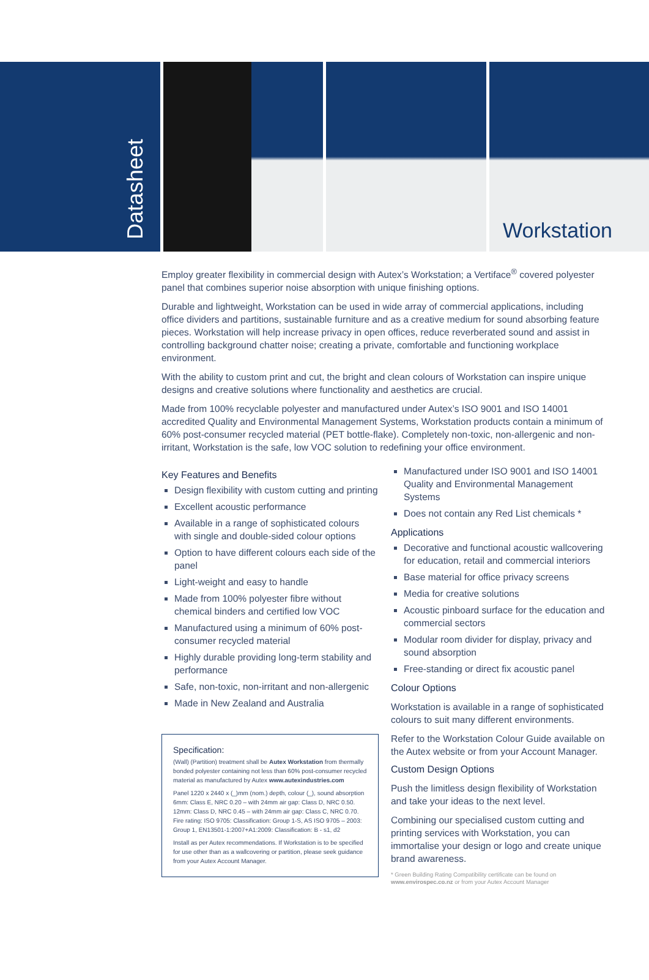Datasheet
Workstation
Employ greater flexibility in commercial design with Autex’s Workstation; a Vertiface<sup>®</sup> covered polyester panel that combines superior noise absorption with unique finishing options.
Durable and lightweight, Workstation can be used in wide array of commercial applications, including office dividers and partitions, sustainable furniture and as a creative medium for sound absorbing feature pieces. Workstation will help increase privacy in open offices, reduce reverberated sound and assist in controlling background chatter noise; creating a private, comfortable and functioning workplace environment.
With the ability to custom print and cut, the bright and clean colours of Workstation can inspire unique designs and creative solutions where functionality and aesthetics are crucial.
Made from 100% recyclable polyester and manufactured under Autex’s ISO 9001 and ISO 14001 accredited Quality and Environmental Management Systems, Workstation products contain a minimum of 60% post-consumer recycled material (PET bottle-flake). Completely non-toxic, non-allergenic and non-irritant, Workstation is the safe, low VOC solution to redefining your office environment.
Key Features and Benefits
Design flexibility with custom cutting and printing
Excellent acoustic performance
Available in a range of sophisticated colours with single and double-sided colour options
Option to have different colours each side of the panel
Light-weight and easy to handle
Made from 100% polyester fibre without chemical binders and certified low VOC
Manufactured using a minimum of 60% post-consumer recycled material
Highly durable providing long-term stability and performance
Safe, non-toxic, non-irritant and non-allergenic
Made in New Zealand and Australia
Specification:
(Wall) (Partition) treatment shall be Autex Workstation from thermally bonded polyester containing not less than 60% post-consumer recycled material as manufactured by Autex www.autexindustries.com
Panel 1220 x 2440 x (_)mm (nom.) depth, colour (_), sound absorption 6mm: Class E, NRC 0.20 – with 24mm air gap: Class D, NRC 0.50. 12mm: Class D, NRC 0.45 – with 24mm air gap: Class C, NRC 0.70. Fire rating: ISO 9705: Classification: Group 1-S, AS ISO 9705 – 2003: Group 1, EN13501-1:2007+A1:2009: Classification: B - s1, d2
Install as per Autex recommendations. If Workstation is to be specified for use other than as a wallcovering or partition, please seek guidance from your Autex Account Manager.
Manufactured under ISO 9001 and ISO 14001 Quality and Environmental Management Systems
Does not contain any Red List chemicals *
Applications
Decorative and functional acoustic wallcovering for education, retail and commercial interiors
Base material for office privacy screens
Media for creative solutions
Acoustic pinboard surface for the education and commercial sectors
Modular room divider for display, privacy and sound absorption
Free-standing or direct fix acoustic panel
Colour Options
Workstation is available in a range of sophisticated colours to suit many different environments.
Refer to the Workstation Colour Guide available on the Autex website or from your Account Manager.
Custom Design Options
Push the limitless design flexibility of Workstation and take your ideas to the next level.
Combining our specialised custom cutting and printing services with Workstation, you can immortalise your design or logo and create unique brand awareness.
* Green Building Rating Compatibility certificate can be found on www.envirospec.co.nz or from your Autex Account Manager